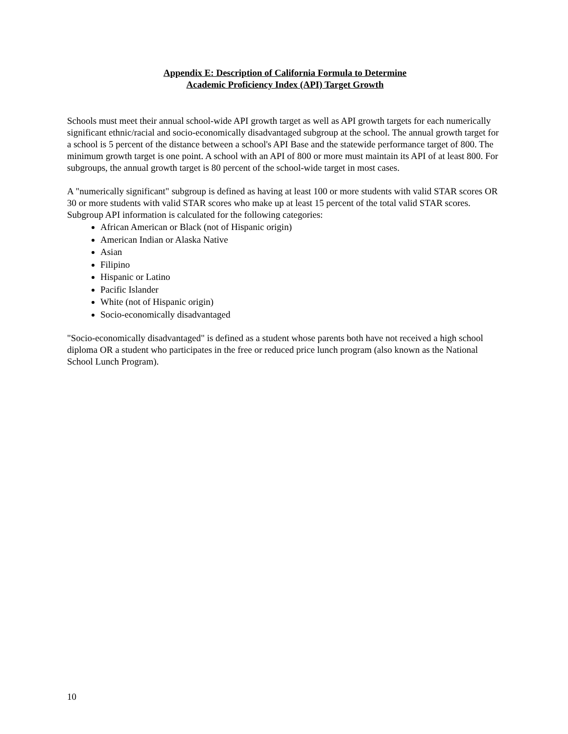Appendix E: Description of California Formula to Determine
Academic Proficiency Index (API) Target Growth
Schools must meet their annual school-wide API growth target as well as API growth targets for each numerically significant ethnic/racial and socio-economically disadvantaged subgroup at the school. The annual growth target for a school is 5 percent of the distance between a school's API Base and the statewide performance target of 800. The minimum growth target is one point. A school with an API of 800 or more must maintain its API of at least 800. For subgroups, the annual growth target is 80 percent of the school-wide target in most cases.
A "numerically significant" subgroup is defined as having at least 100 or more students with valid STAR scores OR 30 or more students with valid STAR scores who make up at least 15 percent of the total valid STAR scores. Subgroup API information is calculated for the following categories:
African American or Black (not of Hispanic origin)
American Indian or Alaska Native
Asian
Filipino
Hispanic or Latino
Pacific Islander
White (not of Hispanic origin)
Socio-economically disadvantaged
"Socio-economically disadvantaged" is defined as a student whose parents both have not received a high school diploma OR a student who participates in the free or reduced price lunch program (also known as the National School Lunch Program).
10